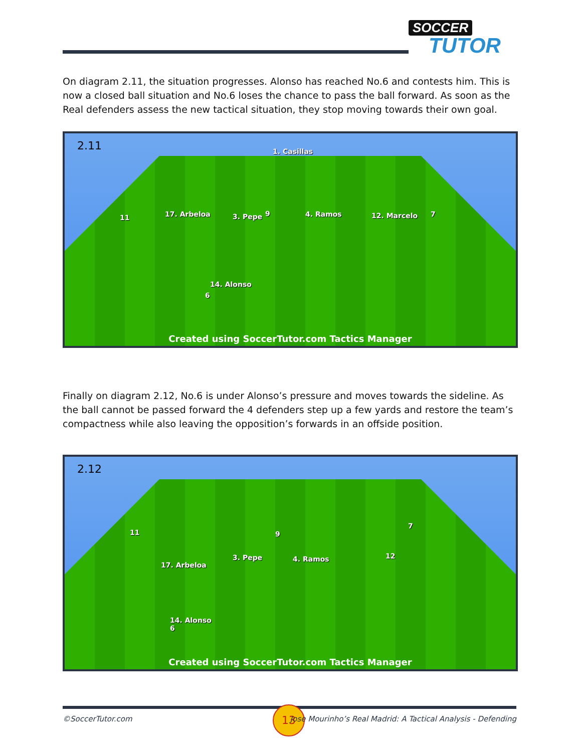SOCCER
TUTOR
On diagram 2.11, the situation progresses. Alonso has reached No.6 and contests him. This is now a closed ball situation and No.6 loses the chance to pass the ball forward. As soon as the Real defenders assess the new tactical situation, they stop moving towards their own goal.
2.11 1. Casillas
11 17. Arbeloa 3. Pepe 9 4. Ramos 12. Marcelo 7
14. Alonso
6
Created using SoccerTutor.com Tactics Manager
Finally on diagram 2.12, No.6 is under Alonso’s pressure and moves towards the sideline. As the ball cannot be passed forward the 4 defenders step up a few yards and restore the team’s compactness while also leaving the opposition’s forwards in an offside position.
2.12
11 9
7
17. Arbeloa
3. Pepe 4. Ramos 12
14. Alonso
6
Created using SoccerTutor.com Tactics Manager
©SoccerTutor.com
13
Jose Mourinho’s Real Madrid: A Tactical Analysis - Defending